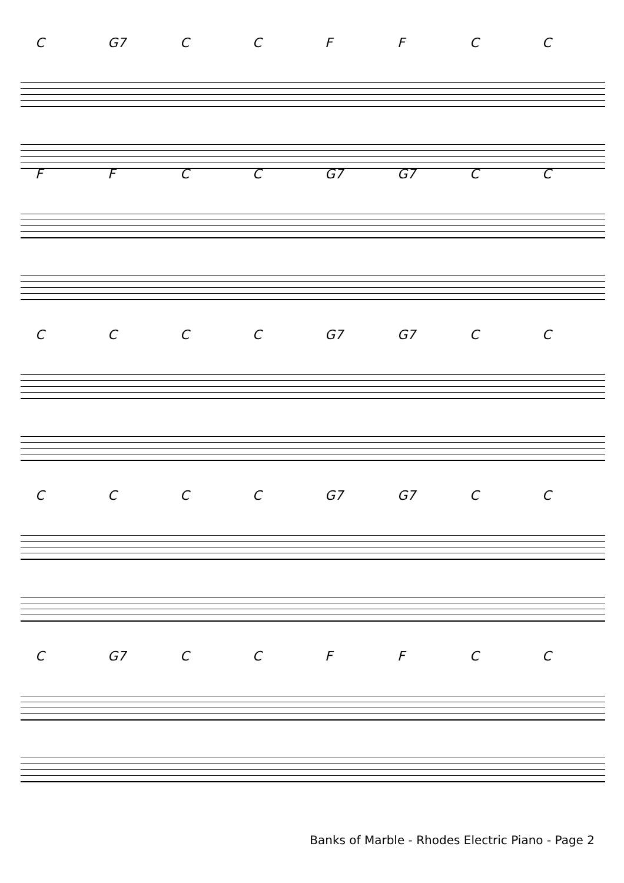C G7 CCFFCC
FFCC G7 G7 CC
CCCC G7 G7 CC
CCCC G7 G7 CC
C G7 CCFFCC
Banks of Marble - Rhodes Electric Piano - Page 2